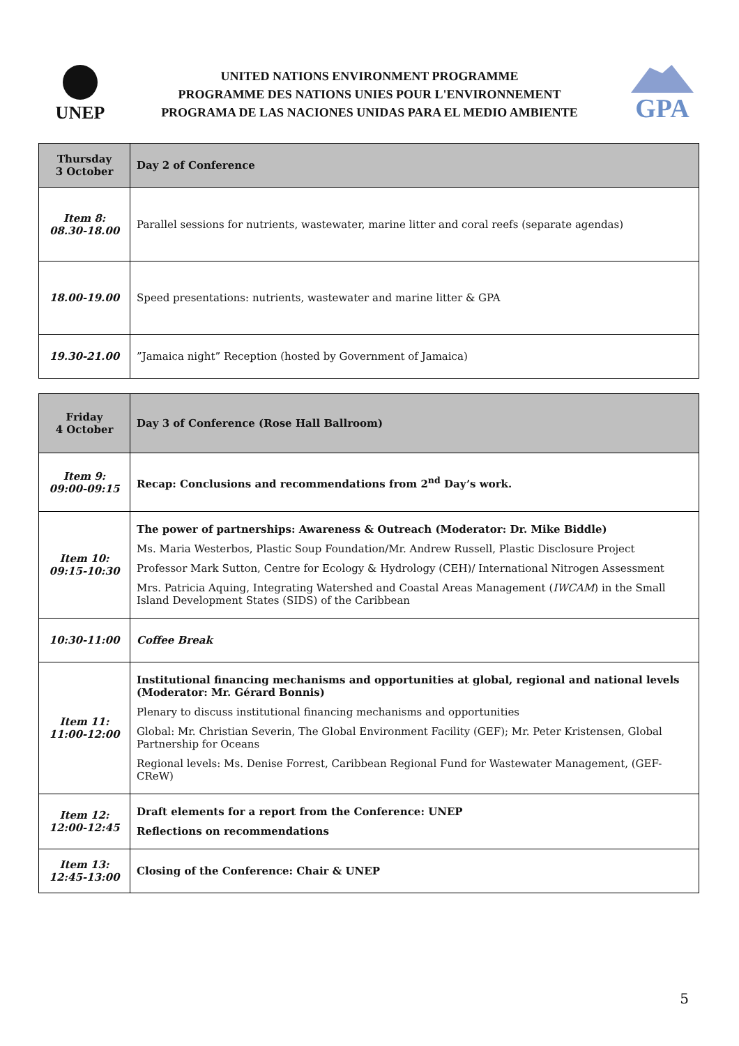UNEP
UNITED NATIONS ENVIRONMENT PROGRAMME
PROGRAMME DES NATIONS UNIES POUR L'ENVIRONNEMENT
PROGRAMA DE LAS NACIONES UNIDAS PARA EL MEDIO AMBIENTE
GPA
| Thursday 3 October | Day 2 of Conference |
| --- | --- |
| Item 8: 08.30-18.00 | Parallel sessions for nutrients, wastewater, marine litter and coral reefs (separate agendas) |
| 18.00-19.00 | Speed presentations: nutrients, wastewater and marine litter & GPA |
| 19.30-21.00 | ”Jamaica night” Reception (hosted by Government of Jamaica) |
| Friday 4 October | Day 3 of Conference (Rose Hall Ballroom) |
| --- | --- |
| Item 9: 09:00-09:15 | Recap: Conclusions and recommendations from 2<sup>nd</sup> Day’s work. |
| Item 10: 09:15-10:30 | The power of partnerships: Awareness & Outreach (Moderator: Dr. Mike Biddle) Ms. Maria Westerbos, Plastic Soup Foundation/Mr. Andrew Russell, Plastic Disclosure Project Professor Mark Sutton, Centre for Ecology & Hydrology (CEH)/ International Nitrogen Assessment Mrs. Patricia Aquing, Integrating Watershed and Coastal Areas Management ( IWCAM ) in the Small Island Development States (SIDS) of the Caribbean |
| 10:30-11:00 | Coffee Break |
| Item 11: 11:00-12:00 | Institutional financing mechanisms and opportunities at global, regional and national levels (Moderator: Mr. Gérard Bonnis) Plenary to discuss institutional financing mechanisms and opportunities Global: Mr. Christian Severin, The Global Environment Facility (GEF); Mr. Peter Kristensen, Global Partnership for Oceans Regional levels: Ms. Denise Forrest, Caribbean Regional Fund for Wastewater Management, (GEF-CReW) |
| Item 12: 12:00-12:45 | Draft elements for a report from the Conference: UNEP Reflections on recommendations |
| Item 13: 12:45-13:00 | Closing of the Conference: Chair & UNEP |
5